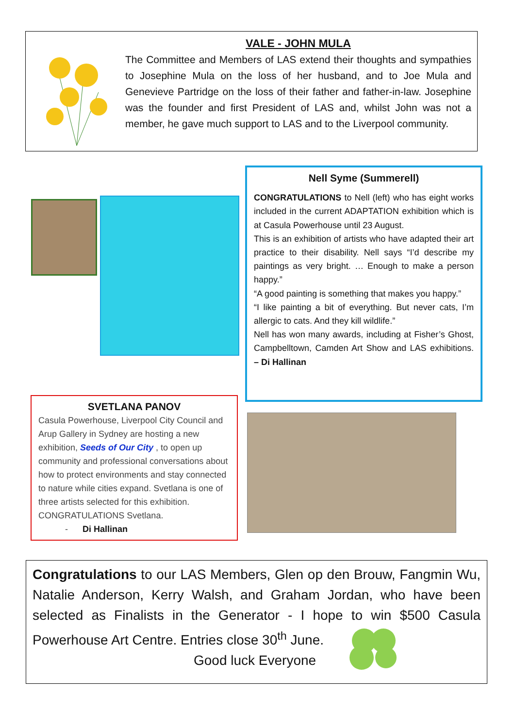VALE - JOHN MULA
The Committee and Members of LAS extend their thoughts and sympathies to Josephine Mula on the loss of her husband, and to Joe Mula and Genevieve Partridge on the loss of their father and father-in-law. Josephine was the founder and first President of LAS and, whilst John was not a member, he gave much support to LAS and to the Liverpool community.
Nell Syme (Summerell)
CONGRATULATIONS to Nell (left) who has eight works included in the current ADAPTATION exhibition which is at Casula Powerhouse until 23 August.
This is an exhibition of artists who have adapted their art practice to their disability. Nell says “I’d describe my paintings as very bright. … Enough to make a person happy.”
“A good painting is something that makes you happy.”
“I like painting a bit of everything. But never cats, I’m allergic to cats. And they kill wildlife.”
Nell has won many awards, including at Fisher’s Ghost, Campbelltown, Camden Art Show and LAS exhibitions. – Di Hallinan
SVETLANA PANOV
Casula Powerhouse, Liverpool City Council and Arup Gallery in Sydney are hosting a new exhibition, Seeds of Our City , to open up community and professional conversations about how to protect environments and stay connected to nature while cities expand. Svetlana is one of three artists selected for this exhibition. CONGRATULATIONS Svetlana.
- Di Hallinan
Congratulations to our LAS Members, Glen op den Brouw, Fangmin Wu, Natalie Anderson, Kerry Walsh, and Graham Jordan, who have been selected as Finalists in the Generator - I hope to win $500 Casula Powerhouse Art Centre. Entries close 30<sup>th</sup> June.
Good luck Everyone